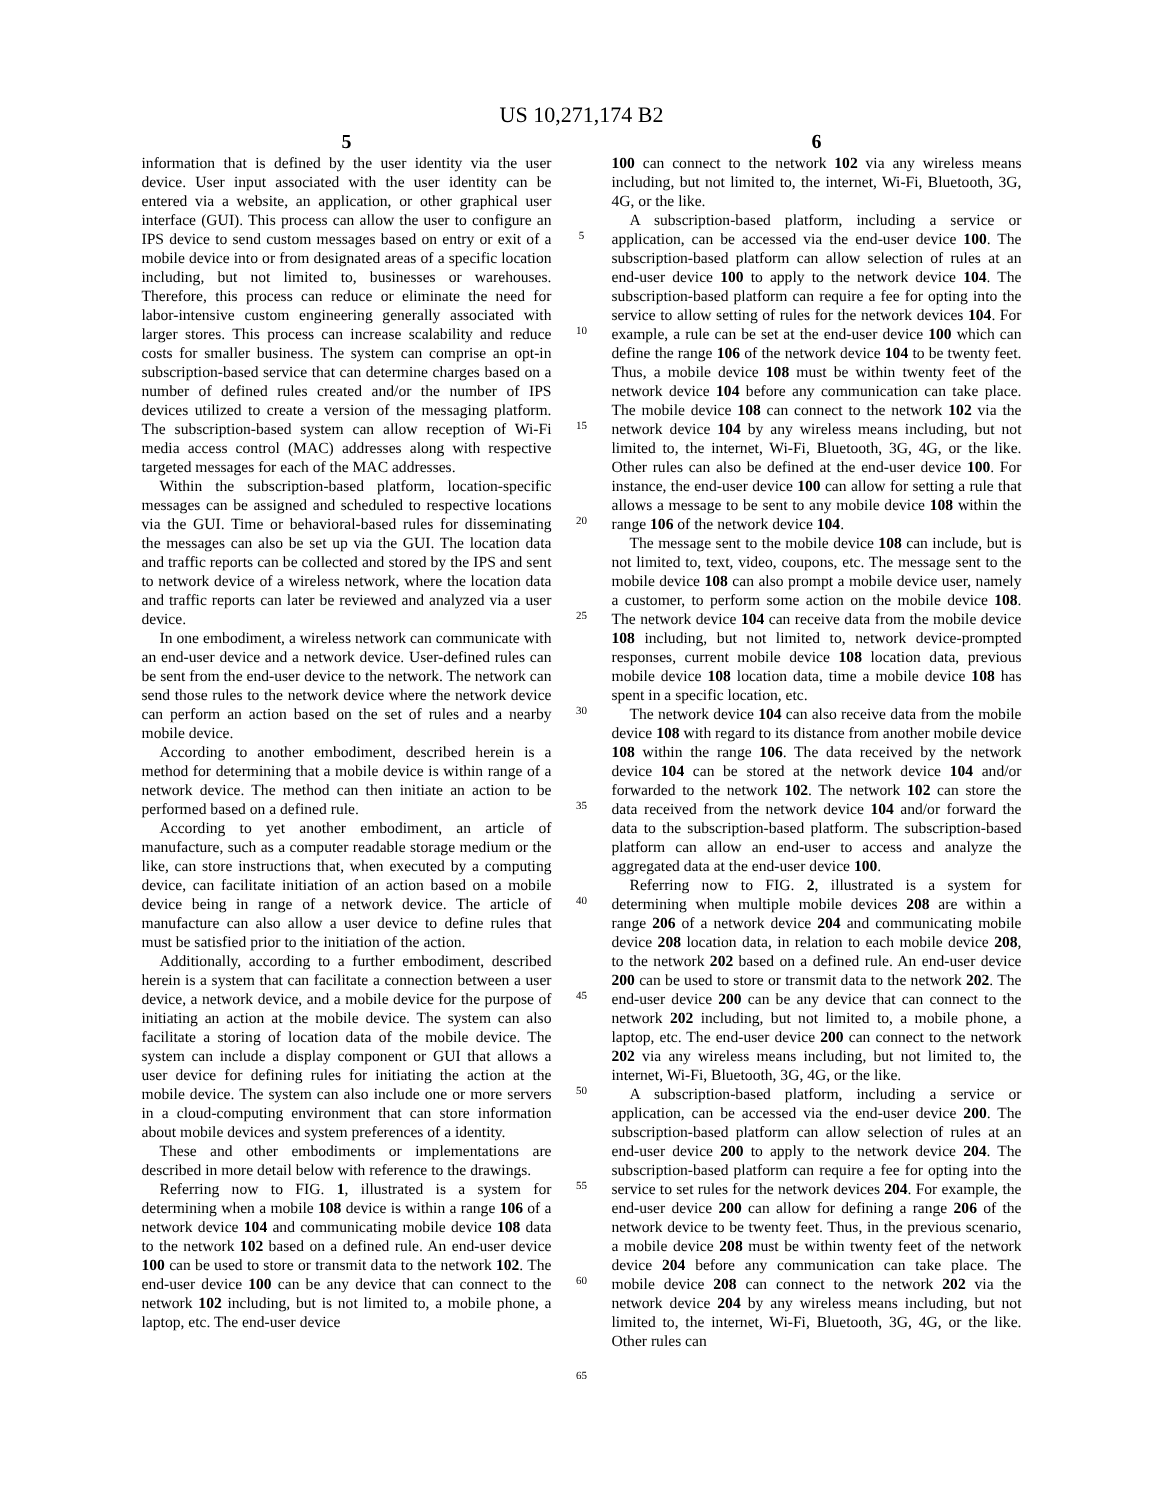US 10,271,174 B2
5
information that is defined by the user identity via the user device. User input associated with the user identity can be entered via a website, an application, or other graphical user interface (GUI). This process can allow the user to configure an IPS device to send custom messages based on entry or exit of a mobile device into or from designated areas of a specific location including, but not limited to, businesses or warehouses. Therefore, this process can reduce or eliminate the need for labor-intensive custom engineering generally associated with larger stores. This process can increase scalability and reduce costs for smaller business. The system can comprise an opt-in subscription-based service that can determine charges based on a number of defined rules created and/or the number of IPS devices utilized to create a version of the messaging platform. The subscription-based system can allow reception of Wi-Fi media access control (MAC) addresses along with respective targeted messages for each of the MAC addresses.
Within the subscription-based platform, location-specific messages can be assigned and scheduled to respective locations via the GUI. Time or behavioral-based rules for disseminating the messages can also be set up via the GUI. The location data and traffic reports can be collected and stored by the IPS and sent to network device of a wireless network, where the location data and traffic reports can later be reviewed and analyzed via a user device.
In one embodiment, a wireless network can communicate with an end-user device and a network device. User-defined rules can be sent from the end-user device to the network. The network can send those rules to the network device where the network device can perform an action based on the set of rules and a nearby mobile device.
According to another embodiment, described herein is a method for determining that a mobile device is within range of a network device. The method can then initiate an action to be performed based on a defined rule.
According to yet another embodiment, an article of manufacture, such as a computer readable storage medium or the like, can store instructions that, when executed by a computing device, can facilitate initiation of an action based on a mobile device being in range of a network device. The article of manufacture can also allow a user device to define rules that must be satisfied prior to the initiation of the action.
Additionally, according to a further embodiment, described herein is a system that can facilitate a connection between a user device, a network device, and a mobile device for the purpose of initiating an action at the mobile device. The system can also facilitate a storing of location data of the mobile device. The system can include a display component or GUI that allows a user device for defining rules for initiating the action at the mobile device. The system can also include one or more servers in a cloud-computing environment that can store information about mobile devices and system preferences of a identity.
These and other embodiments or implementations are described in more detail below with reference to the drawings.
Referring now to FIG. 1, illustrated is a system for determining when a mobile 108 device is within a range 106 of a network device 104 and communicating mobile device 108 data to the network 102 based on a defined rule. An end-user device 100 can be used to store or transmit data to the network 102. The end-user device 100 can be any device that can connect to the network 102 including, but is not limited to, a mobile phone, a laptop, etc. The end-user device
5
10
15
20
25
30
35
40
45
50
55
60
65
6
100 can connect to the network 102 via any wireless means including, but not limited to, the internet, Wi-Fi, Bluetooth, 3G, 4G, or the like.
A subscription-based platform, including a service or application, can be accessed via the end-user device 100. The subscription-based platform can allow selection of rules at an end-user device 100 to apply to the network device 104. The subscription-based platform can require a fee for opting into the service to allow setting of rules for the network devices 104. For example, a rule can be set at the end-user device 100 which can define the range 106 of the network device 104 to be twenty feet. Thus, a mobile device 108 must be within twenty feet of the network device 104 before any communication can take place. The mobile device 108 can connect to the network 102 via the network device 104 by any wireless means including, but not limited to, the internet, Wi-Fi, Bluetooth, 3G, 4G, or the like. Other rules can also be defined at the end-user device 100. For instance, the end-user device 100 can allow for setting a rule that allows a message to be sent to any mobile device 108 within the range 106 of the network device 104.
The message sent to the mobile device 108 can include, but is not limited to, text, video, coupons, etc. The message sent to the mobile device 108 can also prompt a mobile device user, namely a customer, to perform some action on the mobile device 108. The network device 104 can receive data from the mobile device 108 including, but not limited to, network device-prompted responses, current mobile device 108 location data, previous mobile device 108 location data, time a mobile device 108 has spent in a specific location, etc.
The network device 104 can also receive data from the mobile device 108 with regard to its distance from another mobile device 108 within the range 106. The data received by the network device 104 can be stored at the network device 104 and/or forwarded to the network 102. The network 102 can store the data received from the network device 104 and/or forward the data to the subscription-based platform. The subscription-based platform can allow an end-user to access and analyze the aggregated data at the end-user device 100.
Referring now to FIG. 2, illustrated is a system for determining when multiple mobile devices 208 are within a range 206 of a network device 204 and communicating mobile device 208 location data, in relation to each mobile device 208, to the network 202 based on a defined rule. An end-user device 200 can be used to store or transmit data to the network 202. The end-user device 200 can be any device that can connect to the network 202 including, but not limited to, a mobile phone, a laptop, etc. The end-user device 200 can connect to the network 202 via any wireless means including, but not limited to, the internet, Wi-Fi, Bluetooth, 3G, 4G, or the like.
A subscription-based platform, including a service or application, can be accessed via the end-user device 200. The subscription-based platform can allow selection of rules at an end-user device 200 to apply to the network device 204. The subscription-based platform can require a fee for opting into the service to set rules for the network devices 204. For example, the end-user device 200 can allow for defining a range 206 of the network device to be twenty feet. Thus, in the previous scenario, a mobile device 208 must be within twenty feet of the network device 204 before any communication can take place. The mobile device 208 can connect to the network 202 via the network device 204 by any wireless means including, but not limited to, the internet, Wi-Fi, Bluetooth, 3G, 4G, or the like. Other rules can